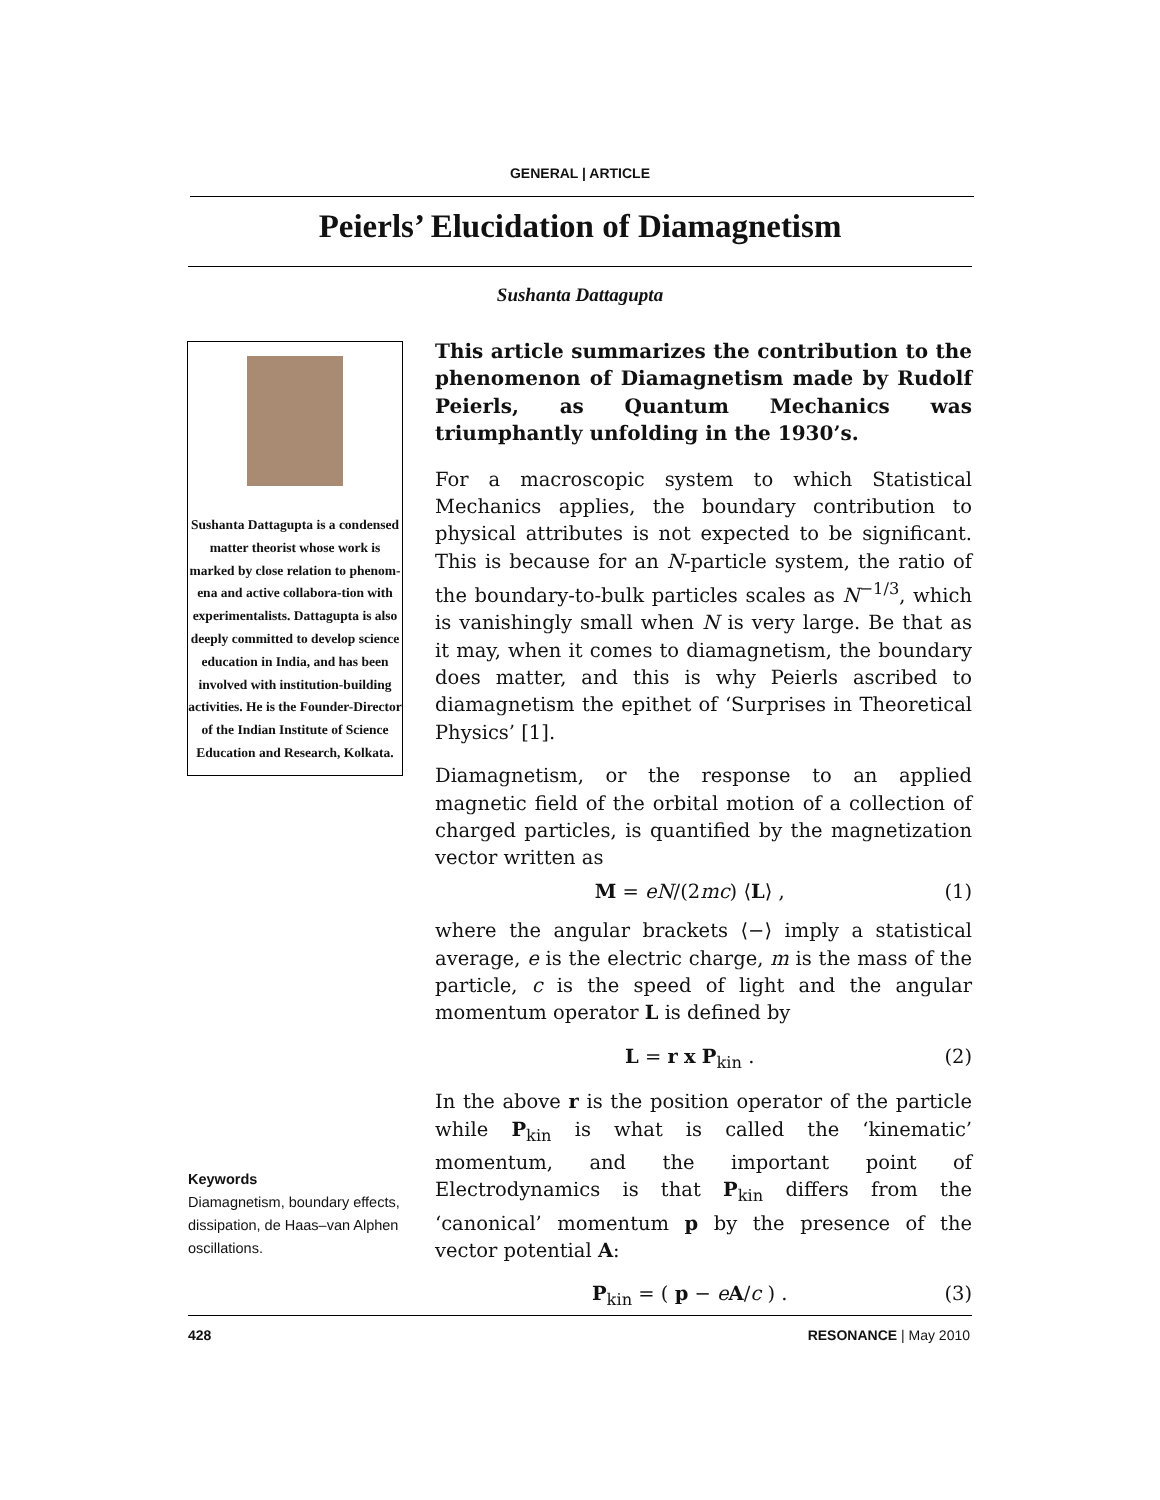GENERAL | ARTICLE
Peierls’ Elucidation of Diamagnetism
Sushanta Dattagupta
Sushanta Dattagupta is a condensed matter theorist whose work is marked by close relation to phenom-ena and active collabora-tion with experimentalists. Dattagupta is also deeply committed to develop science education in India, and has been involved with institution-building activities. He is the Founder-Director of the Indian Institute of Science Education and Research, Kolkata.
Keywords
Diamagnetism, boundary effects, dissipation, de Haas–van Alphen oscillations.
This article summarizes the contribution to the phenomenon of Diamagnetism made by Rudolf Peierls, as Quantum Mechanics was triumphantly unfolding in the 1930’s.
For a macroscopic system to which Statistical Mechanics applies, the boundary contribution to physical attributes is not expected to be significant. This is because for an N-particle system, the ratio of the boundary-to-bulk particles scales as N<sup>−1/3</sup>, which is vanishingly small when N is very large. Be that as it may, when it comes to diamagnetism, the boundary does matter, and this is why Peierls ascribed to diamagnetism the epithet of ‘Surprises in Theoretical Physics’ [1].
Diamagnetism, or the response to an applied magnetic field of the orbital motion of a collection of charged particles, is quantified by the magnetization vector written as
M = eN/(2mc) ⟨L⟩ , (1)
where the angular brackets ⟨−⟩ imply a statistical average, e is the electric charge, m is the mass of the particle, c is the speed of light and the angular momentum operator L is defined by
L = r x P<sub>kin</sub> . (2)
In the above r is the position operator of the particle while P<sub>kin</sub> is what is called the ‘kinematic’ momentum, and the important point of Electrodynamics is that P<sub>kin</sub> differs from the ‘canonical’ momentum p by the presence of the vector potential A:
P<sub>kin</sub> = ( p − eA/c ) . (3)
428 RESONANCE | May 2010